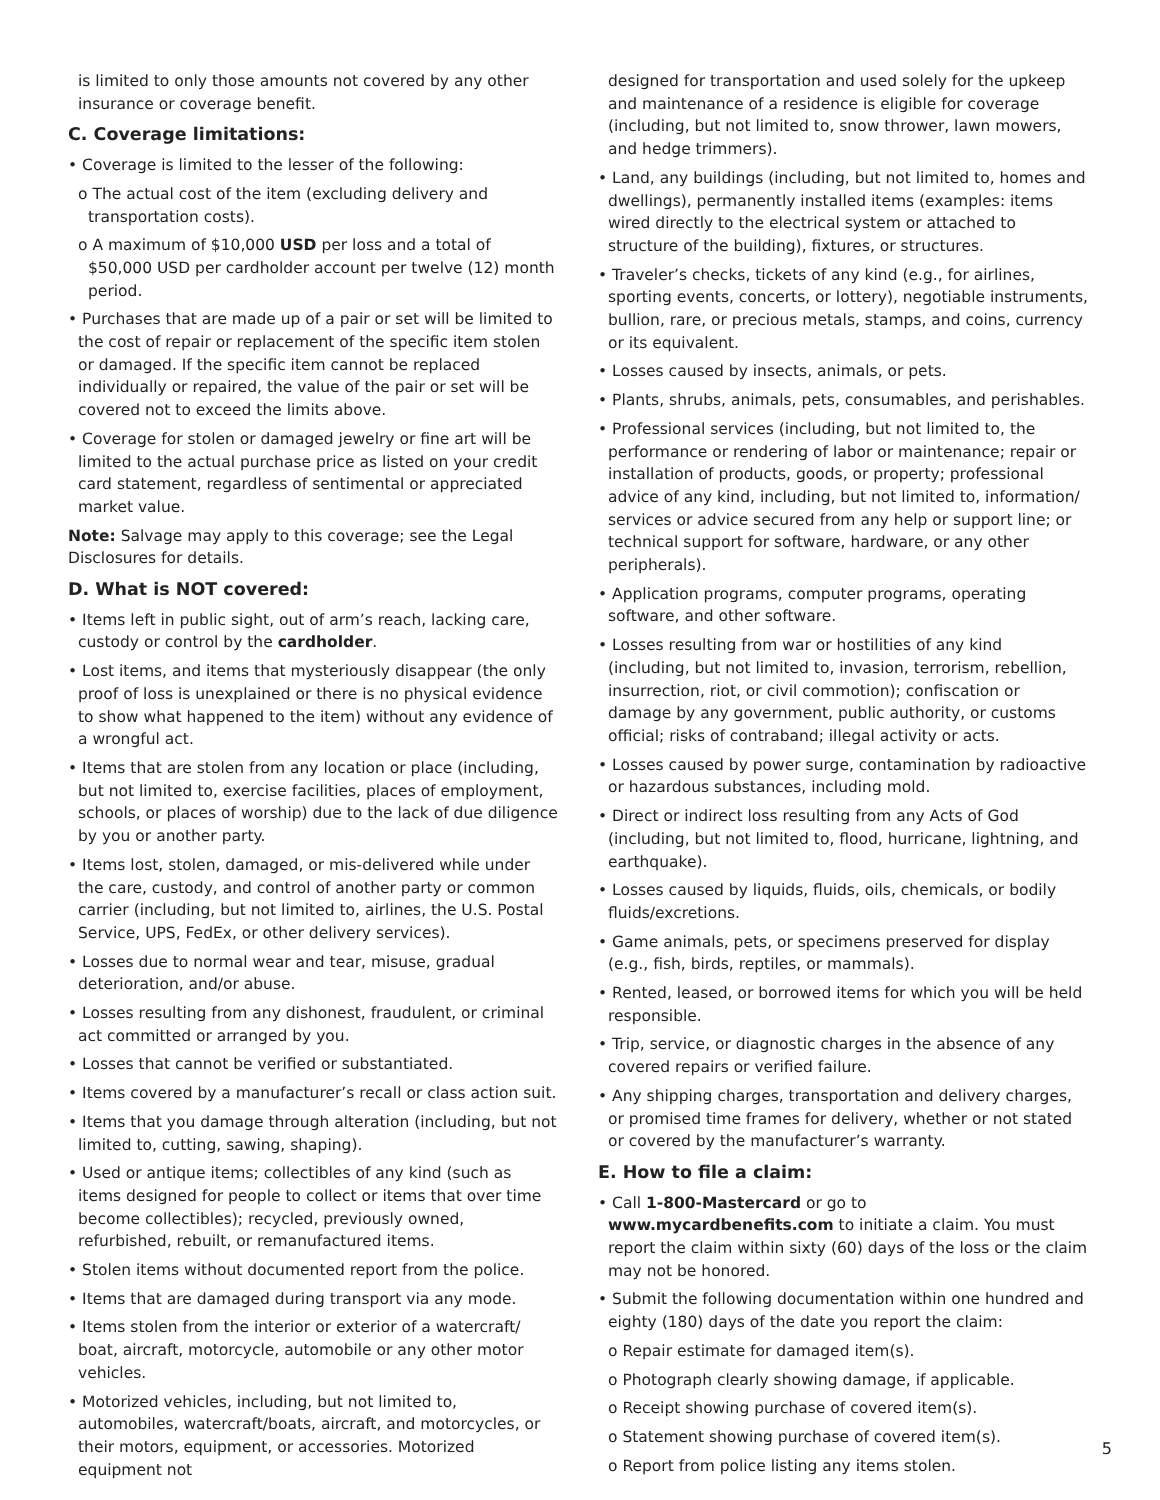is limited to only those amounts not covered by any other insurance or coverage benefit.
C. Coverage limitations:
• Coverage is limited to the lesser of the following:
o The actual cost of the item (excluding delivery and transportation costs).
o A maximum of $10,000 USD per loss and a total of $50,000 USD per cardholder account per twelve (12) month period.
• Purchases that are made up of a pair or set will be limited to the cost of repair or replacement of the specific item stolen or damaged. If the specific item cannot be replaced individually or repaired, the value of the pair or set will be covered not to exceed the limits above.
• Coverage for stolen or damaged jewelry or fine art will be limited to the actual purchase price as listed on your credit card statement, regardless of sentimental or appreciated market value.
Note: Salvage may apply to this coverage; see the Legal Disclosures for details.
D. What is NOT covered:
• Items left in public sight, out of arm’s reach, lacking care, custody or control by the cardholder.
• Lost items, and items that mysteriously disappear (the only proof of loss is unexplained or there is no physical evidence to show what happened to the item) without any evidence of a wrongful act.
• Items that are stolen from any location or place (including, but not limited to, exercise facilities, places of employment, schools, or places of worship) due to the lack of due diligence by you or another party.
• Items lost, stolen, damaged, or mis-delivered while under the care, custody, and control of another party or common carrier (including, but not limited to, airlines, the U.S. Postal Service, UPS, FedEx, or other delivery services).
• Losses due to normal wear and tear, misuse, gradual deterioration, and/or abuse.
• Losses resulting from any dishonest, fraudulent, or criminal act committed or arranged by you.
• Losses that cannot be verified or substantiated.
• Items covered by a manufacturer’s recall or class action suit.
• Items that you damage through alteration (including, but not limited to, cutting, sawing, shaping).
• Used or antique items; collectibles of any kind (such as items designed for people to collect or items that over time become collectibles); recycled, previously owned, refurbished, rebuilt, or remanufactured items.
• Stolen items without documented report from the police.
• Items that are damaged during transport via any mode.
• Items stolen from the interior or exterior of a watercraft/ boat, aircraft, motorcycle, automobile or any other motor vehicles.
• Motorized vehicles, including, but not limited to, automobiles, watercraft/boats, aircraft, and motorcycles, or their motors, equipment, or accessories. Motorized equipment not
designed for transportation and used solely for the upkeep and maintenance of a residence is eligible for coverage (including, but not limited to, snow thrower, lawn mowers, and hedge trimmers).
• Land, any buildings (including, but not limited to, homes and dwellings), permanently installed items (examples: items wired directly to the electrical system or attached to structure of the building), fixtures, or structures.
• Traveler’s checks, tickets of any kind (e.g., for airlines, sporting events, concerts, or lottery), negotiable instruments, bullion, rare, or precious metals, stamps, and coins, currency or its equivalent.
• Losses caused by insects, animals, or pets.
• Plants, shrubs, animals, pets, consumables, and perishables.
• Professional services (including, but not limited to, the performance or rendering of labor or maintenance; repair or installation of products, goods, or property; professional advice of any kind, including, but not limited to, information/ services or advice secured from any help or support line; or technical support for software, hardware, or any other peripherals).
• Application programs, computer programs, operating software, and other software.
• Losses resulting from war or hostilities of any kind (including, but not limited to, invasion, terrorism, rebellion, insurrection, riot, or civil commotion); confiscation or damage by any government, public authority, or customs official; risks of contraband; illegal activity or acts.
• Losses caused by power surge, contamination by radioactive or hazardous substances, including mold.
• Direct or indirect loss resulting from any Acts of God (including, but not limited to, flood, hurricane, lightning, and earthquake).
• Losses caused by liquids, fluids, oils, chemicals, or bodily fluids/excretions.
• Game animals, pets, or specimens preserved for display (e.g., fish, birds, reptiles, or mammals).
• Rented, leased, or borrowed items for which you will be held responsible.
• Trip, service, or diagnostic charges in the absence of any covered repairs or verified failure.
• Any shipping charges, transportation and delivery charges, or promised time frames for delivery, whether or not stated or covered by the manufacturer’s warranty.
E. How to file a claim:
• Call 1-800-Mastercard or go to www.mycardbenefits.com to initiate a claim. You must report the claim within sixty (60) days of the loss or the claim may not be honored.
• Submit the following documentation within one hundred and eighty (180) days of the date you report the claim:
o Repair estimate for damaged item(s).
o Photograph clearly showing damage, if applicable.
o Receipt showing purchase of covered item(s).
o Statement showing purchase of covered item(s).
o Report from police listing any items stolen.
5